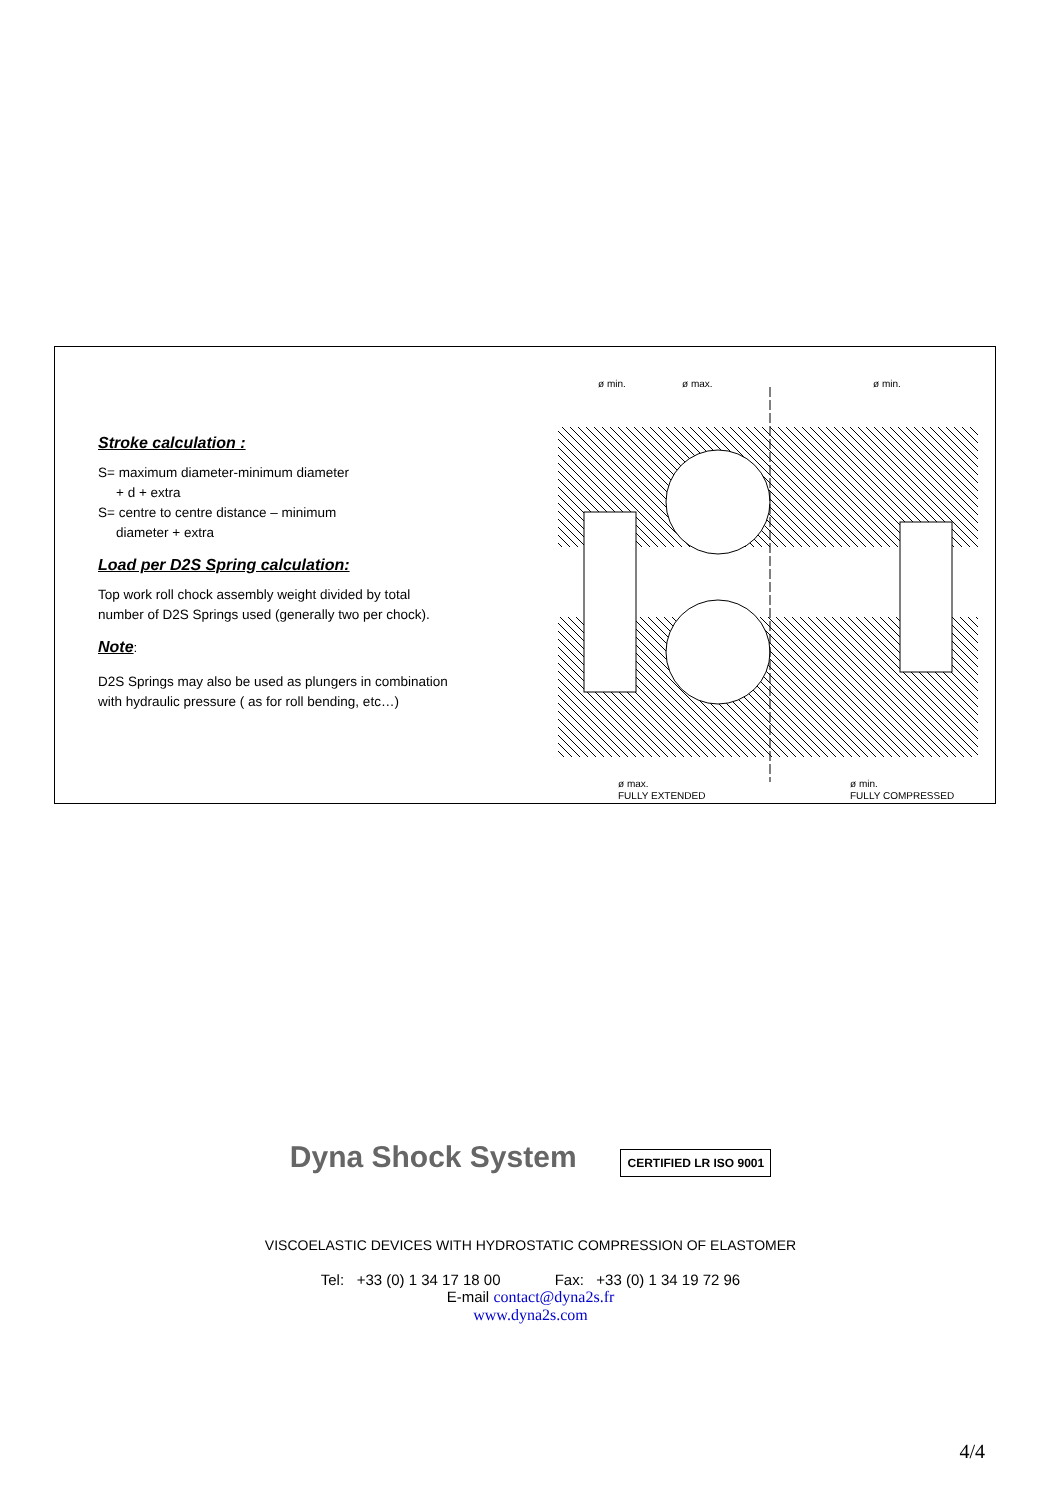Stroke calculation :
S= maximum diameter-minimum diameter
+ d + extra
S= centre to centre distance – minimum
diameter + extra
Load per D2S Spring calculation:
Top work roll chock assembly weight divided by total number of D2S Springs used (generally two per chock).
Note
:
D2S Springs may also be used as plungers in combination with hydraulic pressure ( as for roll bending, etc…)
ø min.
ø max.
ø min.
ø max.
FULLY EXTENDED
ø min.
FULLY COMPRESSED
Dyna Shock System
CERTIFIED LR ISO 9001
VISCOELASTIC DEVICES WITH HYDROSTATIC COMPRESSION OF ELASTOMER
Tel: +33 (0) 1 34 17 18 00 Fax: +33 (0) 1 34 19 72 96
E-mail contact@dyna2s.fr
www.dyna2s.com
4/4